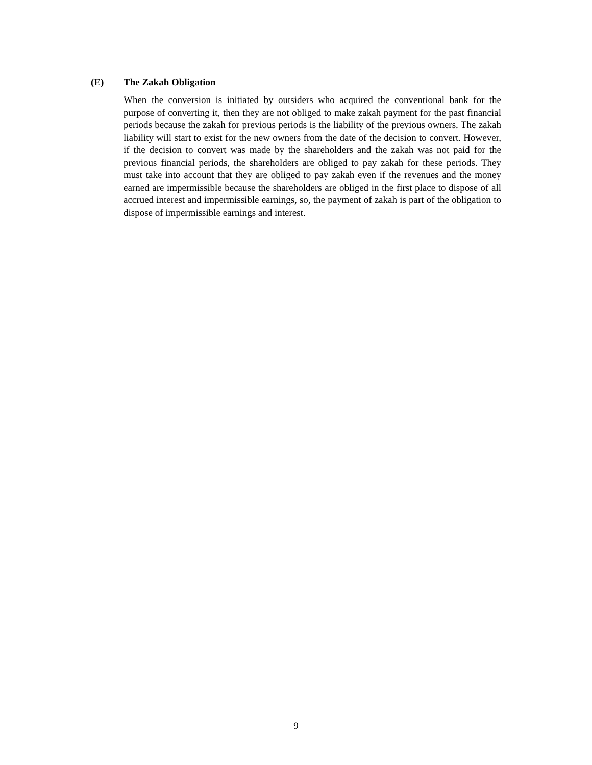(E) The Zakah Obligation
When the conversion is initiated by outsiders who acquired the conventional bank for the purpose of converting it, then they are not obliged to make zakah payment for the past financial periods because the zakah for previous periods is the liability of the previous owners. The zakah liability will start to exist for the new owners from the date of the decision to convert. However, if the decision to convert was made by the shareholders and the zakah was not paid for the previous financial periods, the shareholders are obliged to pay zakah for these periods. They must take into account that they are obliged to pay zakah even if the revenues and the money earned are impermissible because the shareholders are obliged in the first place to dispose of all accrued interest and impermissible earnings, so, the payment of zakah is part of the obligation to dispose of impermissible earnings and interest.
9